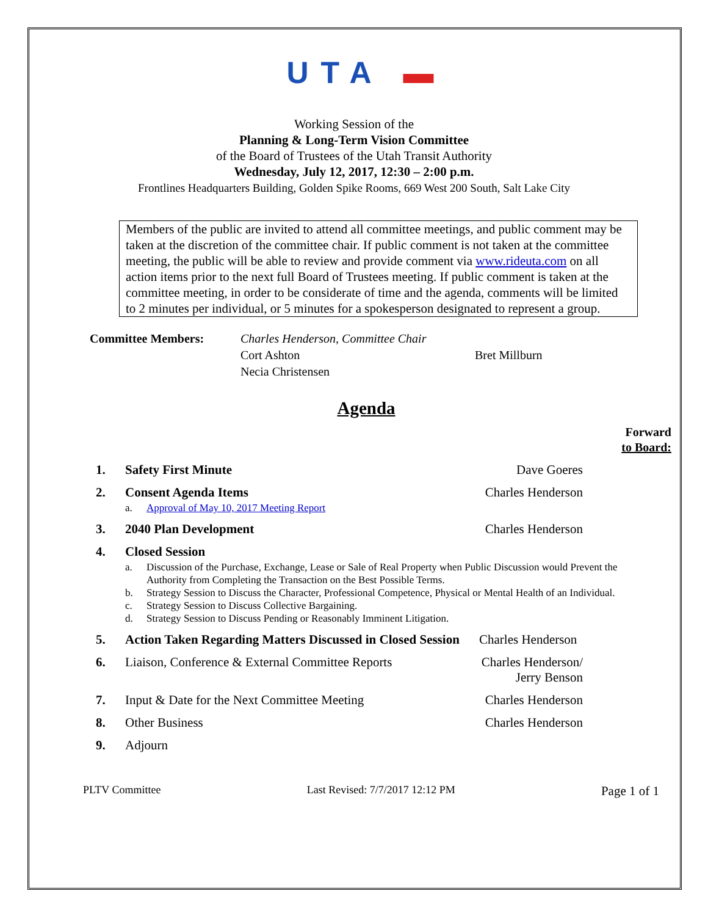UTA ▬
Working Session of the
Planning & Long-Term Vision Committee
of the Board of Trustees of the Utah Transit Authority
Wednesday, July 12, 2017, 12:30 – 2:00 p.m.
Frontlines Headquarters Building, Golden Spike Rooms, 669 West 200 South, Salt Lake City
Members of the public are invited to attend all committee meetings, and public comment may be taken at the discretion of the committee chair. If public comment is not taken at the committee meeting, the public will be able to review and provide comment via www.rideuta.com on all action items prior to the next full Board of Trustees meeting. If public comment is taken at the committee meeting, in order to be considerate of time and the agenda, comments will be limited to 2 minutes per individual, or 5 minutes for a spokesperson designated to represent a group.
Committee Members: Charles Henderson, Committee Chair Cort Ashton Bret Millburn Necia Christensen
Agenda
Forward
to Board:
1. Safety First Minute Dave Goeres
2. Consent Agenda Items Charles Henderson
a. Approval of May 10, 2017 Meeting Report
3. 2040 Plan Development Charles Henderson
4. Closed Session
a. Discussion of the Purchase, Exchange, Lease or Sale of Real Property when Public Discussion would Prevent the Authority from Completing the Transaction on the Best Possible Terms.
b. Strategy Session to Discuss the Character, Professional Competence, Physical or Mental Health of an Individual.
c. Strategy Session to Discuss Collective Bargaining.
d. Strategy Session to Discuss Pending or Reasonably Imminent Litigation.
5. Action Taken Regarding Matters Discussed in Closed Session Charles Henderson
6. Liaison, Conference & External Committee Reports Charles Henderson/
Jerry Benson
7. Input & Date for the Next Committee Meeting Charles Henderson
8. Other Business Charles Henderson
9. Adjourn
PLTV Committee Last Revised: 7/7/2017 12:12 PM Page 1 of 1